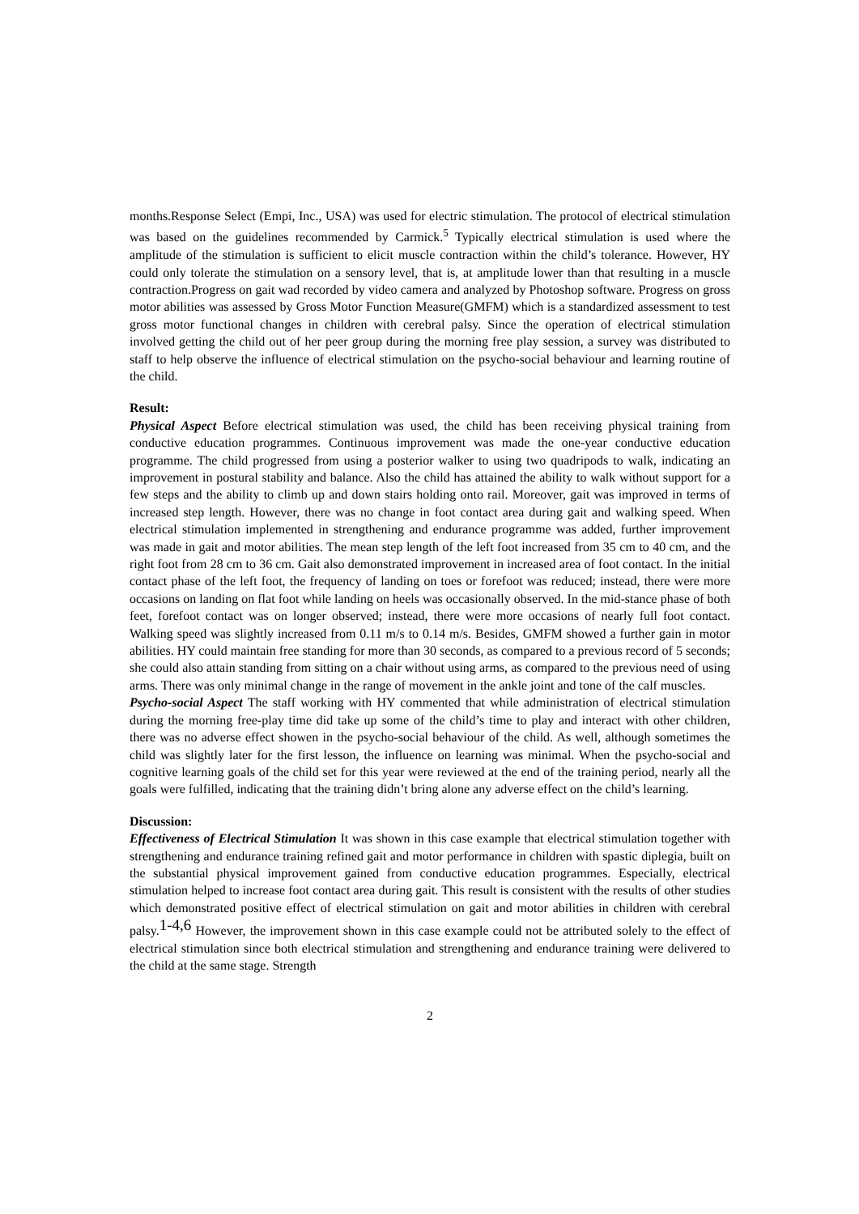months.Response Select (Empi, Inc., USA) was used for electric stimulation. The protocol of electrical stimulation was based on the guidelines recommended by Carmick.<sup>5</sup> Typically electrical stimulation is used where the amplitude of the stimulation is sufficient to elicit muscle contraction within the child’s tolerance. However, HY could only tolerate the stimulation on a sensory level, that is, at amplitude lower than that resulting in a muscle contraction.Progress on gait wad recorded by video camera and analyzed by Photoshop software. Progress on gross motor abilities was assessed by Gross Motor Function Measure(GMFM) which is a standardized assessment to test gross motor functional changes in children with cerebral palsy. Since the operation of electrical stimulation involved getting the child out of her peer group during the morning free play session, a survey was distributed to staff to help observe the influence of electrical stimulation on the psycho-social behaviour and learning routine of the child.
Result:
Physical Aspect Before electrical stimulation was used, the child has been receiving physical training from conductive education programmes. Continuous improvement was made the one-year conductive education programme. The child progressed from using a posterior walker to using two quadripods to walk, indicating an improvement in postural stability and balance. Also the child has attained the ability to walk without support for a few steps and the ability to climb up and down stairs holding onto rail. Moreover, gait was improved in terms of increased step length. However, there was no change in foot contact area during gait and walking speed. When electrical stimulation implemented in strengthening and endurance programme was added, further improvement was made in gait and motor abilities. The mean step length of the left foot increased from 35 cm to 40 cm, and the right foot from 28 cm to 36 cm. Gait also demonstrated improvement in increased area of foot contact. In the initial contact phase of the left foot, the frequency of landing on toes or forefoot was reduced; instead, there were more occasions on landing on flat foot while landing on heels was occasionally observed. In the mid-stance phase of both feet, forefoot contact was on longer observed; instead, there were more occasions of nearly full foot contact. Walking speed was slightly increased from 0.11 m/s to 0.14 m/s. Besides, GMFM showed a further gain in motor abilities. HY could maintain free standing for more than 30 seconds, as compared to a previous record of 5 seconds; she could also attain standing from sitting on a chair without using arms, as compared to the previous need of using arms. There was only minimal change in the range of movement in the ankle joint and tone of the calf muscles.
Psycho-social Aspect The staff working with HY commented that while administration of electrical stimulation during the morning free-play time did take up some of the child’s time to play and interact with other children, there was no adverse effect showen in the psycho-social behaviour of the child. As well, although sometimes the child was slightly later for the first lesson, the influence on learning was minimal. When the psycho-social and cognitive learning goals of the child set for this year were reviewed at the end of the training period, nearly all the goals were fulfilled, indicating that the training didn’t bring alone any adverse effect on the child’s learning.
Discussion:
Effectiveness of Electrical Stimulation It was shown in this case example that electrical stimulation together with strengthening and endurance training refined gait and motor performance in children with spastic diplegia, built on the substantial physical improvement gained from conductive education programmes. Especially, electrical stimulation helped to increase foot contact area during gait. This result is consistent with the results of other studies which demonstrated positive effect of electrical stimulation on gait and motor abilities in children with cerebral palsy.<sup>1-4,6</sup> However, the improvement shown in this case example could not be attributed solely to the effect of electrical stimulation since both electrical stimulation and strengthening and endurance training were delivered to the child at the same stage. Strength
2